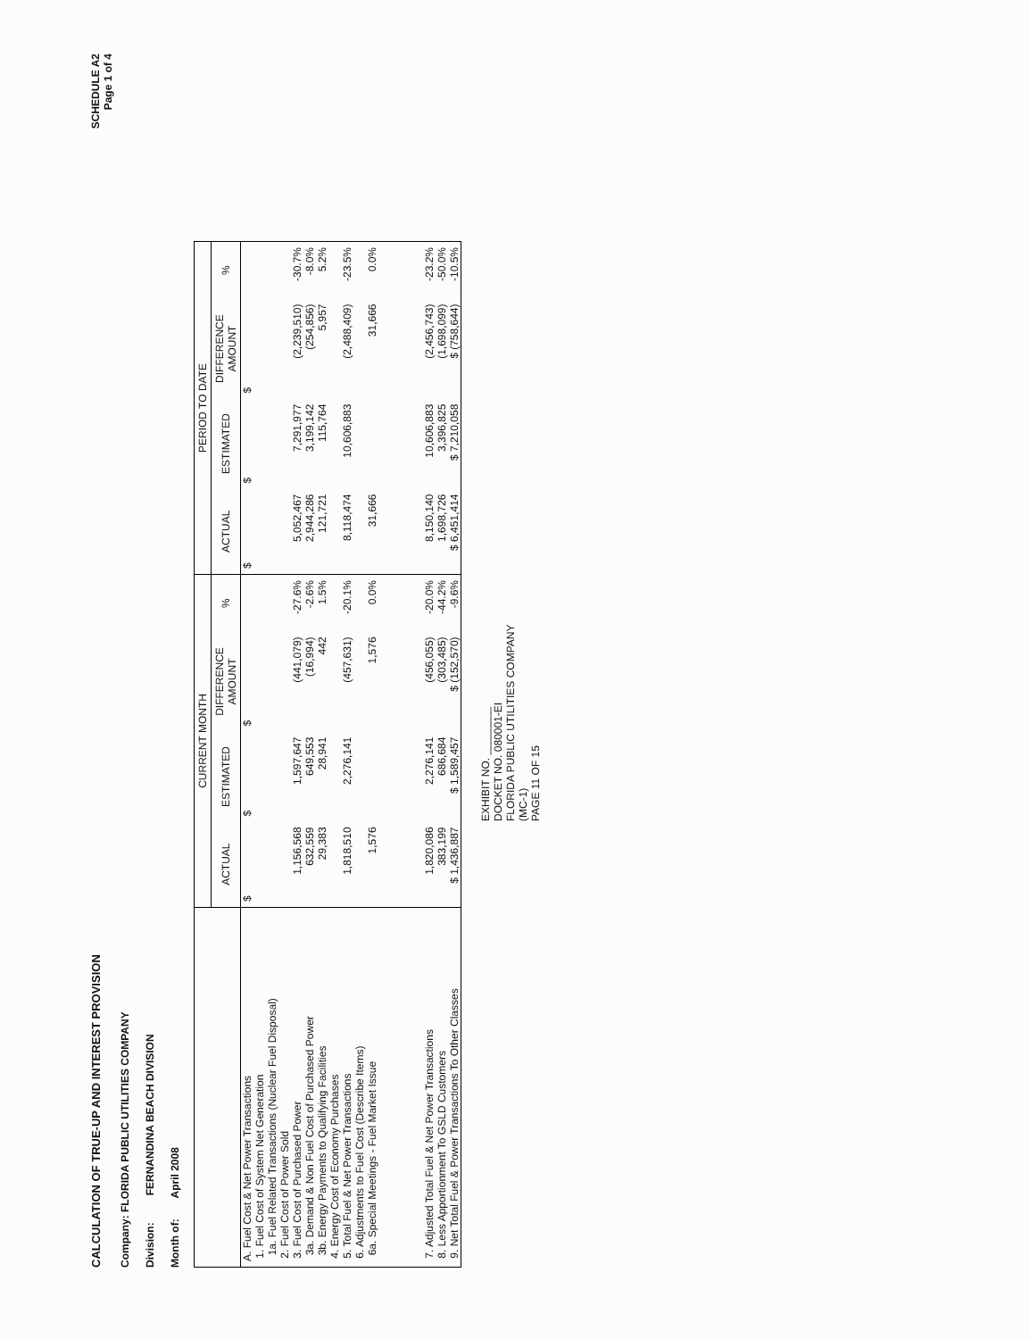CALCULATION OF TRUE-UP AND INTEREST PROVISION
SCHEDULE A2
Page 1 of 4
Company: FLORIDA PUBLIC UTILITIES COMPANY
Division: FERNANDINA BEACH DIVISION
Month of: April 2008
| | CURRENT MONTH | | | | PERIOD TO DATE | | | |
| --- | --- | --- | --- | --- | --- | --- | --- | --- |
| | ACTUAL | ESTIMATED | DIFFERENCE AMOUNT | % | ACTUAL | ESTIMATED | DIFFERENCE AMOUNT | % |
| A. Fuel Cost & Net Power Transactions | $ | $ | $ | | $ | $ | $ | |
| 1. Fuel Cost of System Net Generation | | | | | | | | |
| 1a. Fuel Related Transactions (Nuclear Fuel Disposal) | | | | | | | | |
| 2. Fuel Cost of Power Sold | | | | | | | | |
| 3. Fuel Cost of Purchased Power | 1,156,568 | 1,597,647 | (441,079) | -27.6% | 5,052,467 | 7,291,977 | (2,239,510) | -30.7% |
| 3a. Demand & Non Fuel Cost of Purchased Power | 632,559 | 649,553 | (16,994) | -2.6% | 2,944,286 | 3,199,142 | (254,856) | -8.0% |
| 3b. Energy Payments to Qualifying Facilities | 29,383 | 28,941 | 442 | 1.5% | 121,721 | 115,764 | 5,957 | 5.2% |
| 4. Energy Cost of Economy Purchases | | | | | | | | |
| 5. Total Fuel & Net Power Transactions | 1,818,510 | 2,276,141 | (457,631) | -20.1% | 8,118,474 | 10,606,883 | (2,488,409) | -23.5% |
| 6. Adjustments to Fuel Cost (Describe Items) | | | | | | | | |
| 6a. Special Meetings - Fuel Market Issue | 1,576 | | 1,576 | 0.0% | 31,666 | | 31,666 | 0.0% |
| 7. Adjusted Total Fuel & Net Power Transactions | 1,820,086 | 2,276,141 | (456,055) | -20.0% | 8,150,140 | 10,606,883 | (2,456,743) | -23.2% |
| 8. Less Apportionment To GSLD Customers | 383,199 | 686,684 | (303,485) | -44.2% | 1,698,726 | 3,396,825 | (1,698,099) | -50.0% |
| 9. Net Total Fuel & Power Transactions To Other Classes | $ 1,436,887 | $ 1,589,457 | $ (152,570) | -9.6% | $ 6,451,414 | $ 7,210,058 | $ (758,644) | -10.5% |
EXHIBIT NO. ________
DOCKET NO. 080001-EI
FLORIDA PUBLIC UTILITIES COMPANY
(MC-1)
PAGE 11 OF 15